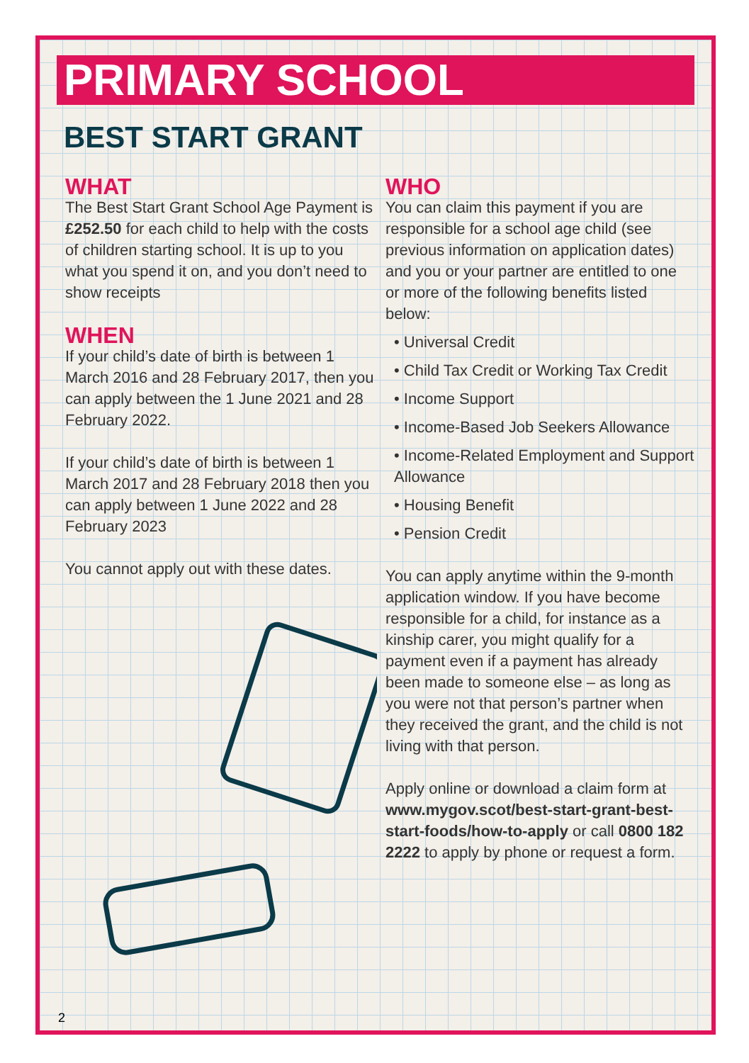PRIMARY SCHOOL
BEST START GRANT
WHAT
The Best Start Grant School Age Payment is £252.50 for each child to help with the costs of children starting school. It is up to you what you spend it on, and you don’t need to show receipts
WHEN
If your child’s date of birth is between 1 March 2016 and 28 February 2017, then you can apply between the 1 June 2021 and 28 February 2022.
If your child’s date of birth is between 1 March 2017 and 28 February 2018 then you can apply between 1 June 2022 and 28 February 2023
You cannot apply out with these dates.
WHO
You can claim this payment if you are responsible for a school age child (see previous information on application dates) and you or your partner are entitled to one or more of the following benefits listed below:
• Universal Credit
• Child Tax Credit or Working Tax Credit
• Income Support
• Income-Based Job Seekers Allowance
• Income-Related Employment and Support Allowance
• Housing Benefit
• Pension Credit
You can apply anytime within the 9-month application window. If you have become responsible for a child, for instance as a kinship carer, you might qualify for a payment even if a payment has already been made to someone else – as long as you were not that person’s partner when they received the grant, and the child is not living with that person.
Apply online or download a claim form at www.mygov.scot/best-start-grant-best-start-foods/how-to-apply or call 0800 182 2222 to apply by phone or request a form.
2